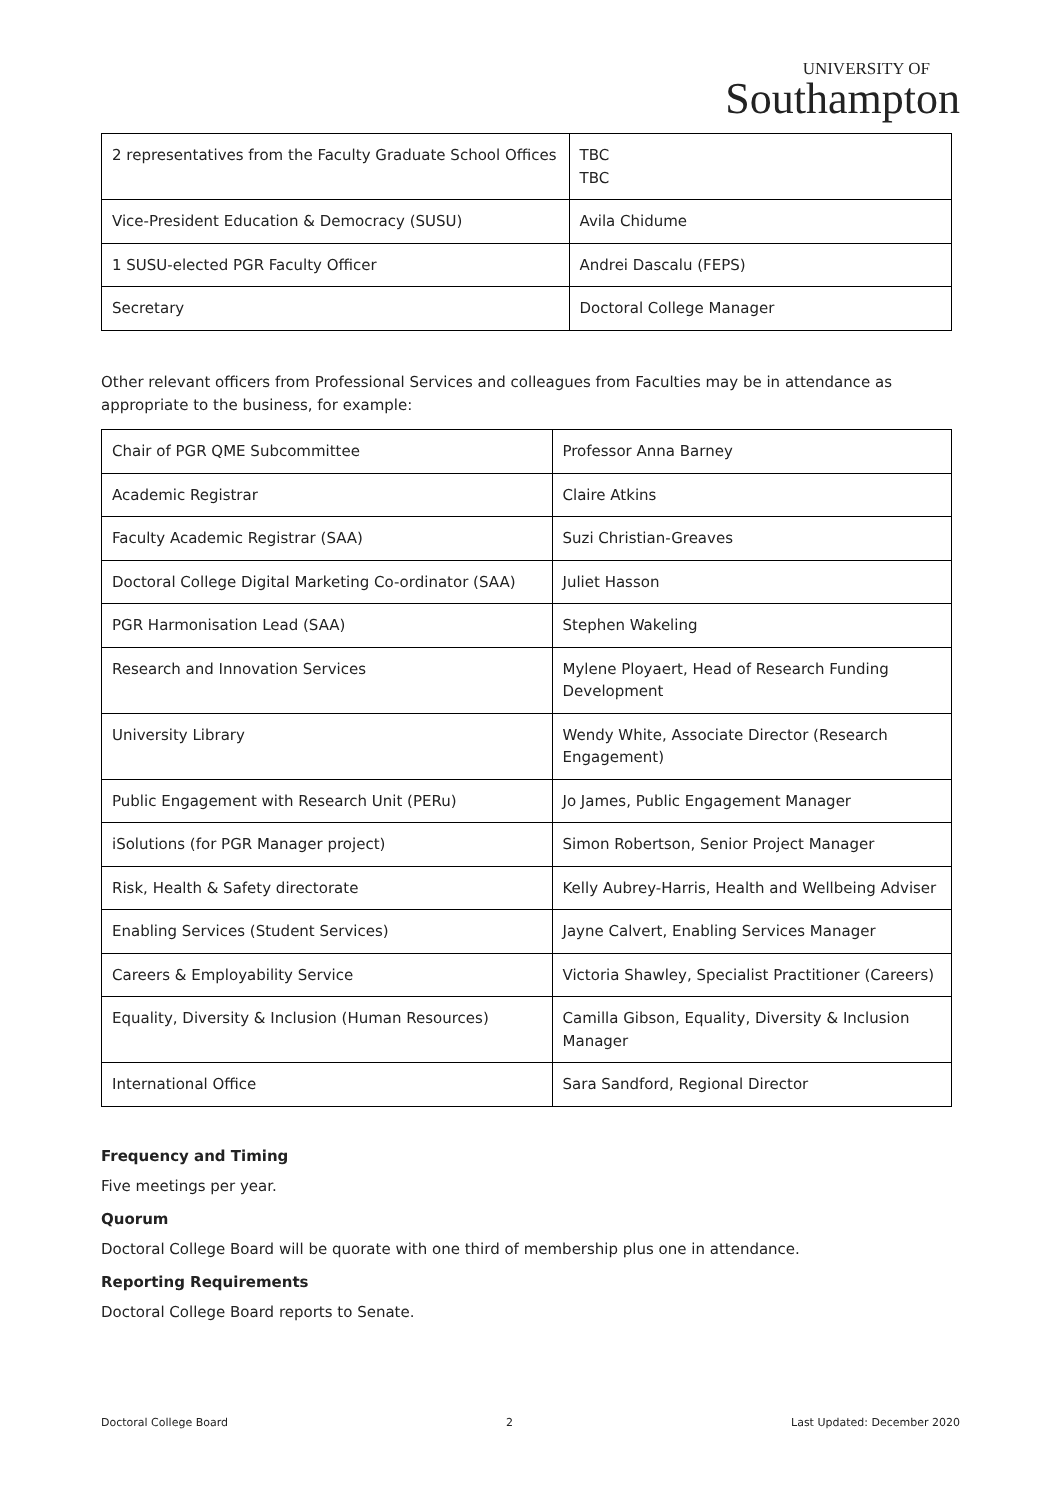UNIVERSITY OF
Southampton
| 2 representatives from the Faculty Graduate School Offices | TBC TBC |
| Vice-President Education & Democracy (SUSU) | Avila Chidume |
| 1 SUSU-elected PGR Faculty Officer | Andrei Dascalu (FEPS) |
| Secretary | Doctoral College Manager |
Other relevant officers from Professional Services and colleagues from Faculties may be in attendance as appropriate to the business, for example:
| Chair of PGR QME Subcommittee | Professor Anna Barney |
| Academic Registrar | Claire Atkins |
| Faculty Academic Registrar (SAA) | Suzi Christian-Greaves |
| Doctoral College Digital Marketing Co-ordinator (SAA) | Juliet Hasson |
| PGR Harmonisation Lead (SAA) | Stephen Wakeling |
| Research and Innovation Services | Mylene Ployaert, Head of Research Funding Development |
| University Library | Wendy White, Associate Director (Research Engagement) |
| Public Engagement with Research Unit (PERu) | Jo James, Public Engagement Manager |
| iSolutions (for PGR Manager project) | Simon Robertson, Senior Project Manager |
| Risk, Health & Safety directorate | Kelly Aubrey-Harris, Health and Wellbeing Adviser |
| Enabling Services (Student Services) | Jayne Calvert, Enabling Services Manager |
| Careers & Employability Service | Victoria Shawley, Specialist Practitioner (Careers) |
| Equality, Diversity & Inclusion (Human Resources) | Camilla Gibson, Equality, Diversity & Inclusion Manager |
| International Office | Sara Sandford, Regional Director |
Frequency and Timing
Five meetings per year.
Quorum
Doctoral College Board will be quorate with one third of membership plus one in attendance.
Reporting Requirements
Doctoral College Board reports to Senate.
Doctoral College Board 2 Last Updated: December 2020